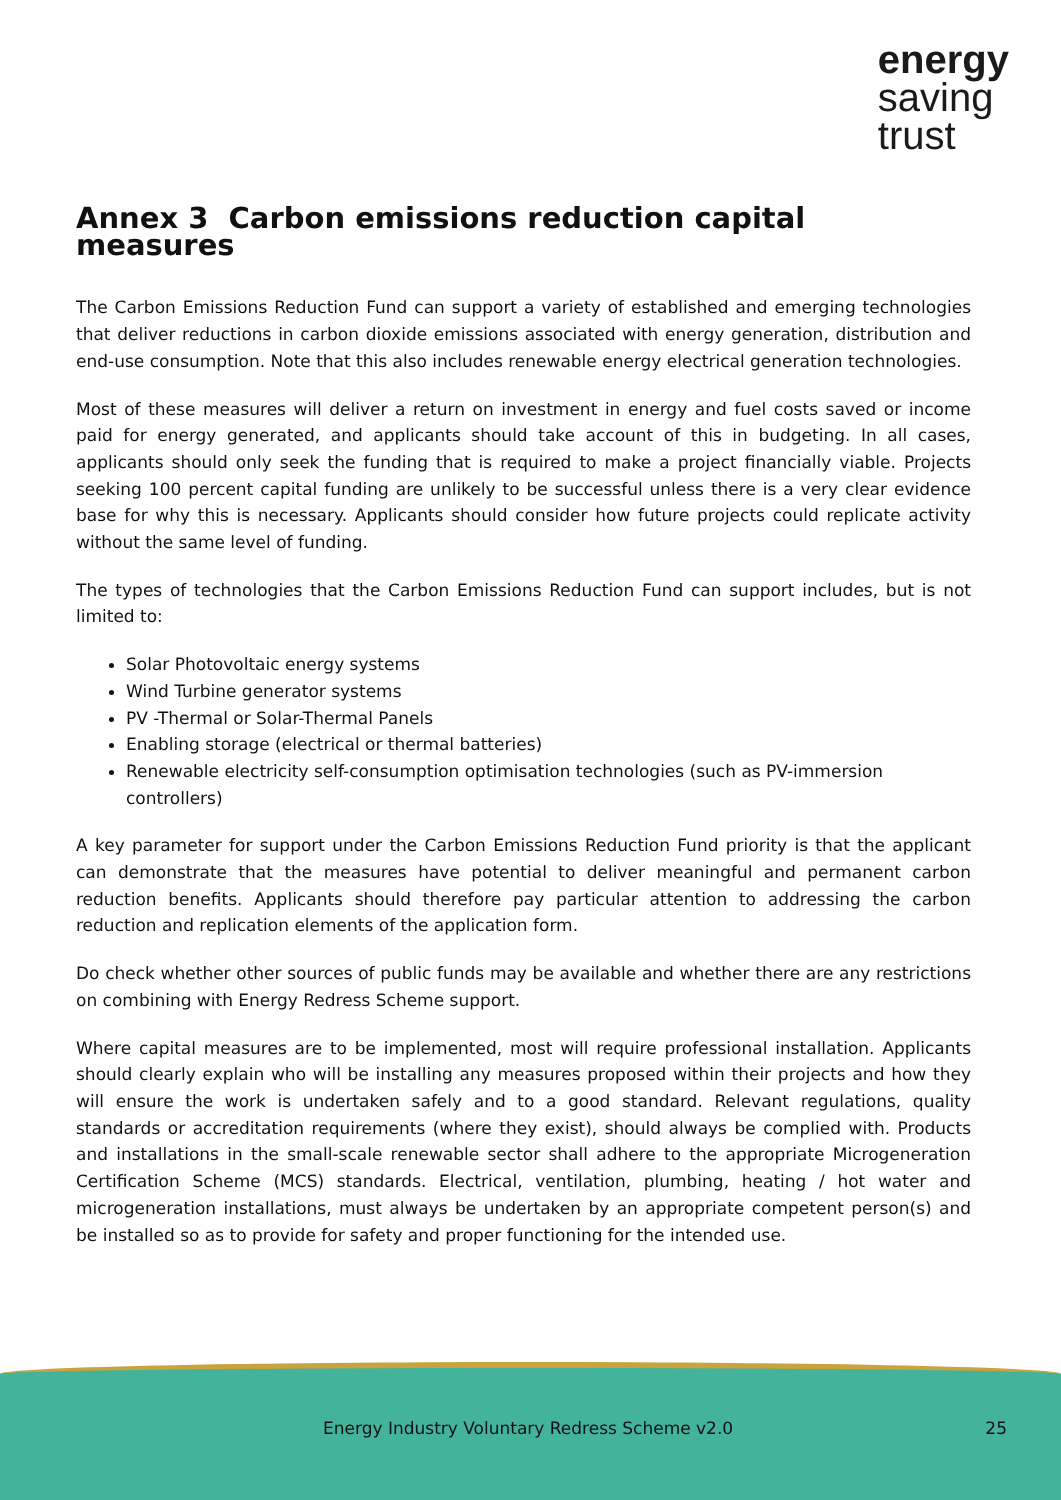energy
saving
trust
Annex 3 Carbon emissions reduction capital measures
The Carbon Emissions Reduction Fund can support a variety of established and emerging technologies that deliver reductions in carbon dioxide emissions associated with energy generation, distribution and end-use consumption. Note that this also includes renewable energy electrical generation technologies.
Most of these measures will deliver a return on investment in energy and fuel costs saved or income paid for energy generated, and applicants should take account of this in budgeting. In all cases, applicants should only seek the funding that is required to make a project financially viable. Projects seeking 100 percent capital funding are unlikely to be successful unless there is a very clear evidence base for why this is necessary. Applicants should consider how future projects could replicate activity without the same level of funding.
The types of technologies that the Carbon Emissions Reduction Fund can support includes, but is not limited to:
Solar Photovoltaic energy systems
Wind Turbine generator systems
PV -Thermal or Solar-Thermal Panels
Enabling storage (electrical or thermal batteries)
Renewable electricity self-consumption optimisation technologies (such as PV-immersion controllers)
A key parameter for support under the Carbon Emissions Reduction Fund priority is that the applicant can demonstrate that the measures have potential to deliver meaningful and permanent carbon reduction benefits. Applicants should therefore pay particular attention to addressing the carbon reduction and replication elements of the application form.
Do check whether other sources of public funds may be available and whether there are any restrictions on combining with Energy Redress Scheme support.
Where capital measures are to be implemented, most will require professional installation. Applicants should clearly explain who will be installing any measures proposed within their projects and how they will ensure the work is undertaken safely and to a good standard. Relevant regulations, quality standards or accreditation requirements (where they exist), should always be complied with. Products and installations in the small-scale renewable sector shall adhere to the appropriate Microgeneration Certification Scheme (MCS) standards. Electrical, ventilation, plumbing, heating / hot water and microgeneration installations, must always be undertaken by an appropriate competent person(s) and be installed so as to provide for safety and proper functioning for the intended use.
Energy Industry Voluntary Redress Scheme v2.0 25